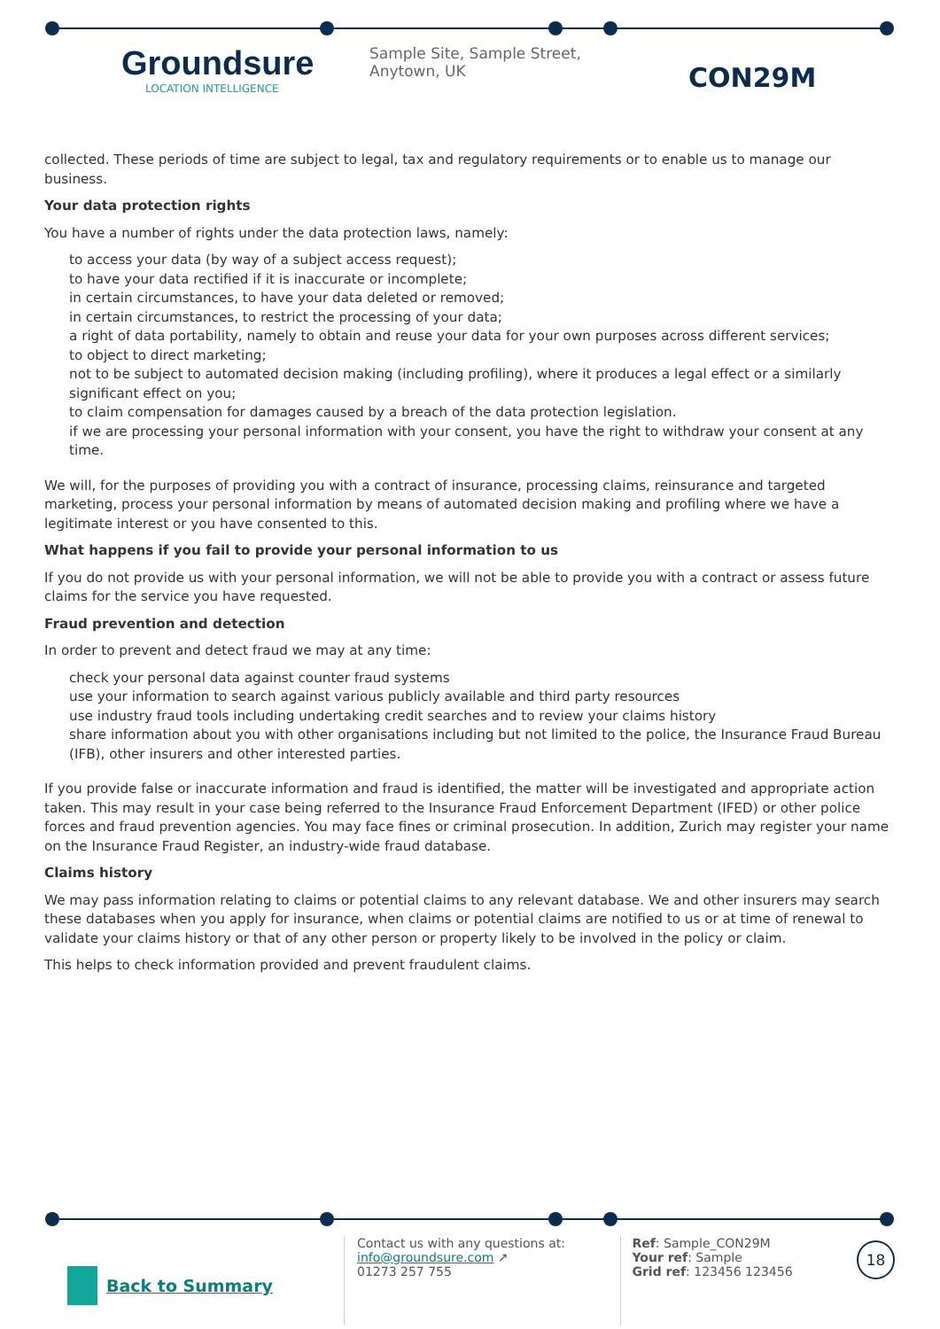Groundsure
LOCATION INTELLIGENCE
Sample Site, Sample Street, Anytown, UK
CON29M
collected. These periods of time are subject to legal, tax and regulatory requirements or to enable us to manage our business.
Your data protection rights
You have a number of rights under the data protection laws, namely:
to access your data (by way of a subject access request);
to have your data rectified if it is inaccurate or incomplete;
in certain circumstances, to have your data deleted or removed;
in certain circumstances, to restrict the processing of your data;
a right of data portability, namely to obtain and reuse your data for your own purposes across different services;
to object to direct marketing;
not to be subject to automated decision making (including profiling), where it produces a legal effect or a similarly significant effect on you;
to claim compensation for damages caused by a breach of the data protection legislation.
if we are processing your personal information with your consent, you have the right to withdraw your consent at any time.
We will, for the purposes of providing you with a contract of insurance, processing claims, reinsurance and targeted marketing, process your personal information by means of automated decision making and profiling where we have a legitimate interest or you have consented to this.
What happens if you fail to provide your personal information to us
If you do not provide us with your personal information, we will not be able to provide you with a contract or assess future claims for the service you have requested.
Fraud prevention and detection
In order to prevent and detect fraud we may at any time:
check your personal data against counter fraud systems
use your information to search against various publicly available and third party resources
use industry fraud tools including undertaking credit searches and to review your claims history
share information about you with other organisations including but not limited to the police, the Insurance Fraud Bureau (IFB), other insurers and other interested parties.
If you provide false or inaccurate information and fraud is identified, the matter will be investigated and appropriate action taken. This may result in your case being referred to the Insurance Fraud Enforcement Department (IFED) or other police forces and fraud prevention agencies. You may face fines or criminal prosecution. In addition, Zurich may register your name on the Insurance Fraud Register, an industry-wide fraud database.
Claims history
We may pass information relating to claims or potential claims to any relevant database. We and other insurers may search these databases when you apply for insurance, when claims or potential claims are notified to us or at time of renewal to validate your claims history or that of any other person or property likely to be involved in the policy or claim.
This helps to check information provided and prevent fraudulent claims.
Back to Summary
Contact us with any questions at:
info@groundsure.com ↗
01273 257 755
Ref: Sample_CON29M
Your ref: Sample
Grid ref: 123456 123456
18